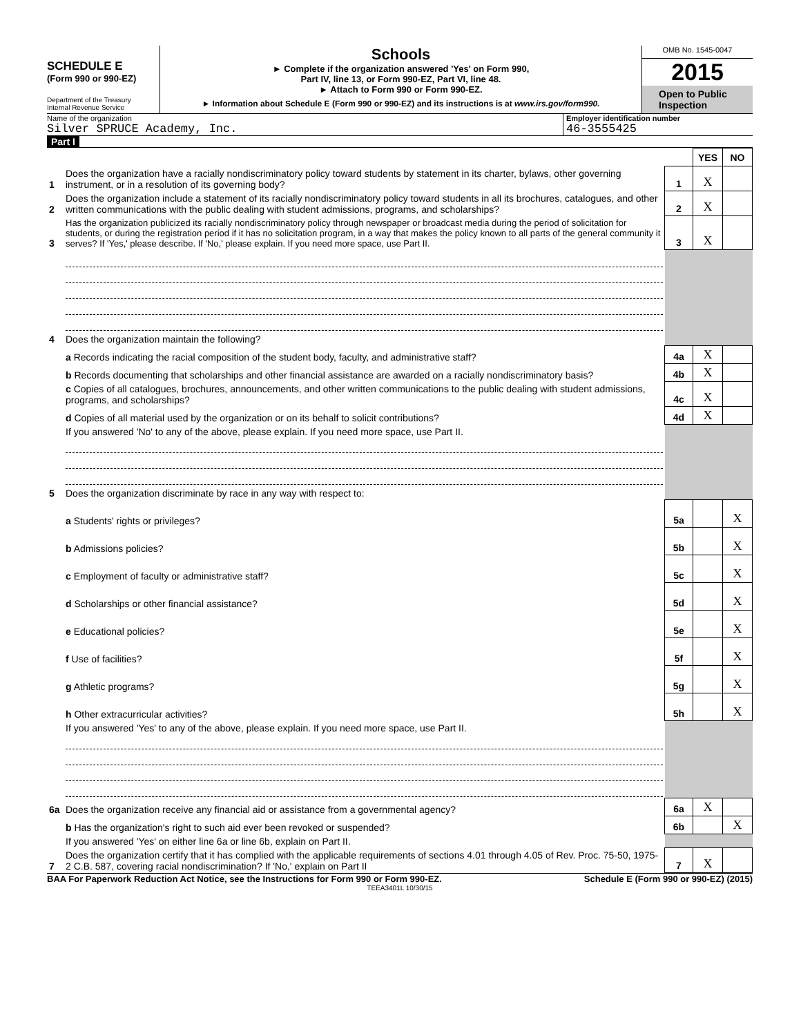SCHEDULE E
(Form 990 or 990-EZ)
Department of the Treasury
Internal Revenue Service
Schools
► Complete if the organization answered 'Yes' on Form 990,
Part IV, line 13, or Form 990-EZ, Part VI, line 48.
► Attach to Form 990 or Form 990-EZ.
► Information about Schedule E (Form 990 or 990-EZ) and its instructions is at www.irs.gov/form990.
OMB No. 1545-0047
2015
Open to Public
Inspection
Name of the organization
Silver SPRUCE Academy, Inc.
Employer identification number
46-3555425
Part I
| | | | YES | NO |
| 1 | Does the organization have a racially nondiscriminatory policy toward students by statement in its charter, bylaws, other governing instrument, or in a resolution of its governing body? | 1 | X | |
| 2 | Does the organization include a statement of its racially nondiscriminatory policy toward students in all its brochures, catalogues, and other written communications with the public dealing with student admissions, programs, and scholarships? | 2 | X | |
| 3 | Has the organization publicized its racially nondiscriminatory policy through newspaper or broadcast media during the period of solicitation for students, or during the registration period if it has no solicitation program, in a way that makes the policy known to all parts of the general community it serves? If 'Yes,' please describe. If 'No,' please explain. If you need more space, use Part II. | 3 | X | |
| 4 | Does the organization maintain the following? | | | |
| | a Records indicating the racial composition of the student body, faculty, and administrative staff? | 4a | X | |
| | b Records documenting that scholarships and other financial assistance are awarded on a racially nondiscriminatory basis? | 4b | X | |
| | c Copies of all catalogues, brochures, announcements, and other written communications to the public dealing with student admissions, programs, and scholarships? | 4c | X | |
| | d Copies of all material used by the organization or on its behalf to solicit contributions? | 4d | X | |
| | If you answered 'No' to any of the above, please explain. If you need more space, use Part II. | | | |
| 5 | Does the organization discriminate by race in any way with respect to: | | | |
| | a Students' rights or privileges? | 5a | | X |
| | b Admissions policies? | 5b | | X |
| | c Employment of faculty or administrative staff? | 5c | | X |
| | d Scholarships or other financial assistance? | 5d | | X |
| | e Educational policies? | 5e | | X |
| | f Use of facilities? | 5f | | X |
| | g Athletic programs? | 5g | | X |
| | h Other extracurricular activities? | 5h | | X |
| | If you answered 'Yes' to any of the above, please explain. If you need more space, use Part II. | | | |
| 6a | Does the organization receive any financial aid or assistance from a governmental agency? | 6a | X | |
| | b Has the organization's right to such aid ever been revoked or suspended? | 6b | | X |
| | If you answered 'Yes' on either line 6a or line 6b, explain on Part II. | | | |
| 7 | Does the organization certify that it has complied with the applicable requirements of sections 4.01 through 4.05 of Rev. Proc. 75-50, 1975-2 C.B. 587, covering racial nondiscrimination? If 'No,' explain on Part II | 7 | X | |
BAA For Paperwork Reduction Act Notice, see the Instructions for Form 990 or Form 990-EZ. Schedule E (Form 990 or 990-EZ) (2015)
TEEA3401L 10/30/15